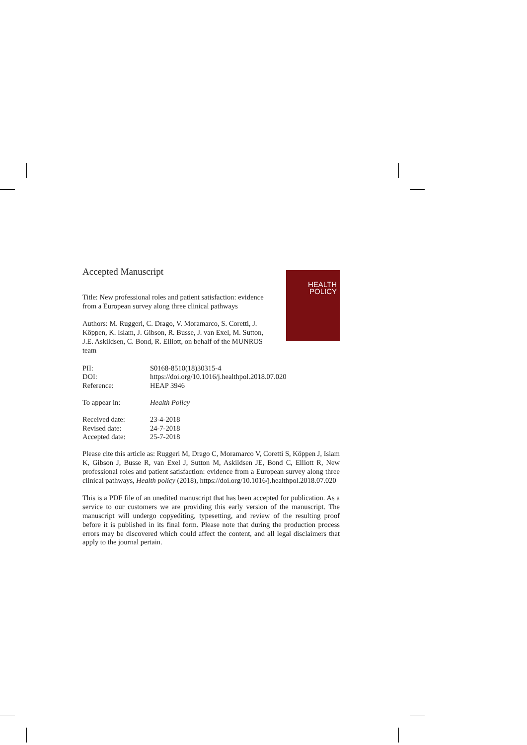Accepted Manuscript
Title: New professional roles and patient satisfaction: evidence from a European survey along three clinical pathways
Authors: M. Ruggeri, C. Drago, V. Moramarco, S. Coretti, J. Köppen, K. Islam, J. Gibson, R. Busse, J. van Exel, M. Sutton, J.E. Askildsen, C. Bond, R. Elliott, on behalf of the MUNROS team
HEALTH
POLICY
| PII: | S0168-8510(18)30315-4 |
| DOI: | https://doi.org/10.1016/j.healthpol.2018.07.020 |
| Reference: | HEAP 3946 |
| To appear in: | Health Policy |
| Received date: | 23-4-2018 |
| Revised date: | 24-7-2018 |
| Accepted date: | 25-7-2018 |
Please cite this article as: Ruggeri M, Drago C, Moramarco V, Coretti S, Köppen J, Islam K, Gibson J, Busse R, van Exel J, Sutton M, Askildsen JE, Bond C, Elliott R, New professional roles and patient satisfaction: evidence from a European survey along three clinical pathways, Health policy (2018), https://doi.org/10.1016/j.healthpol.2018.07.020
This is a PDF file of an unedited manuscript that has been accepted for publication. As a service to our customers we are providing this early version of the manuscript. The manuscript will undergo copyediting, typesetting, and review of the resulting proof before it is published in its final form. Please note that during the production process errors may be discovered which could affect the content, and all legal disclaimers that apply to the journal pertain.